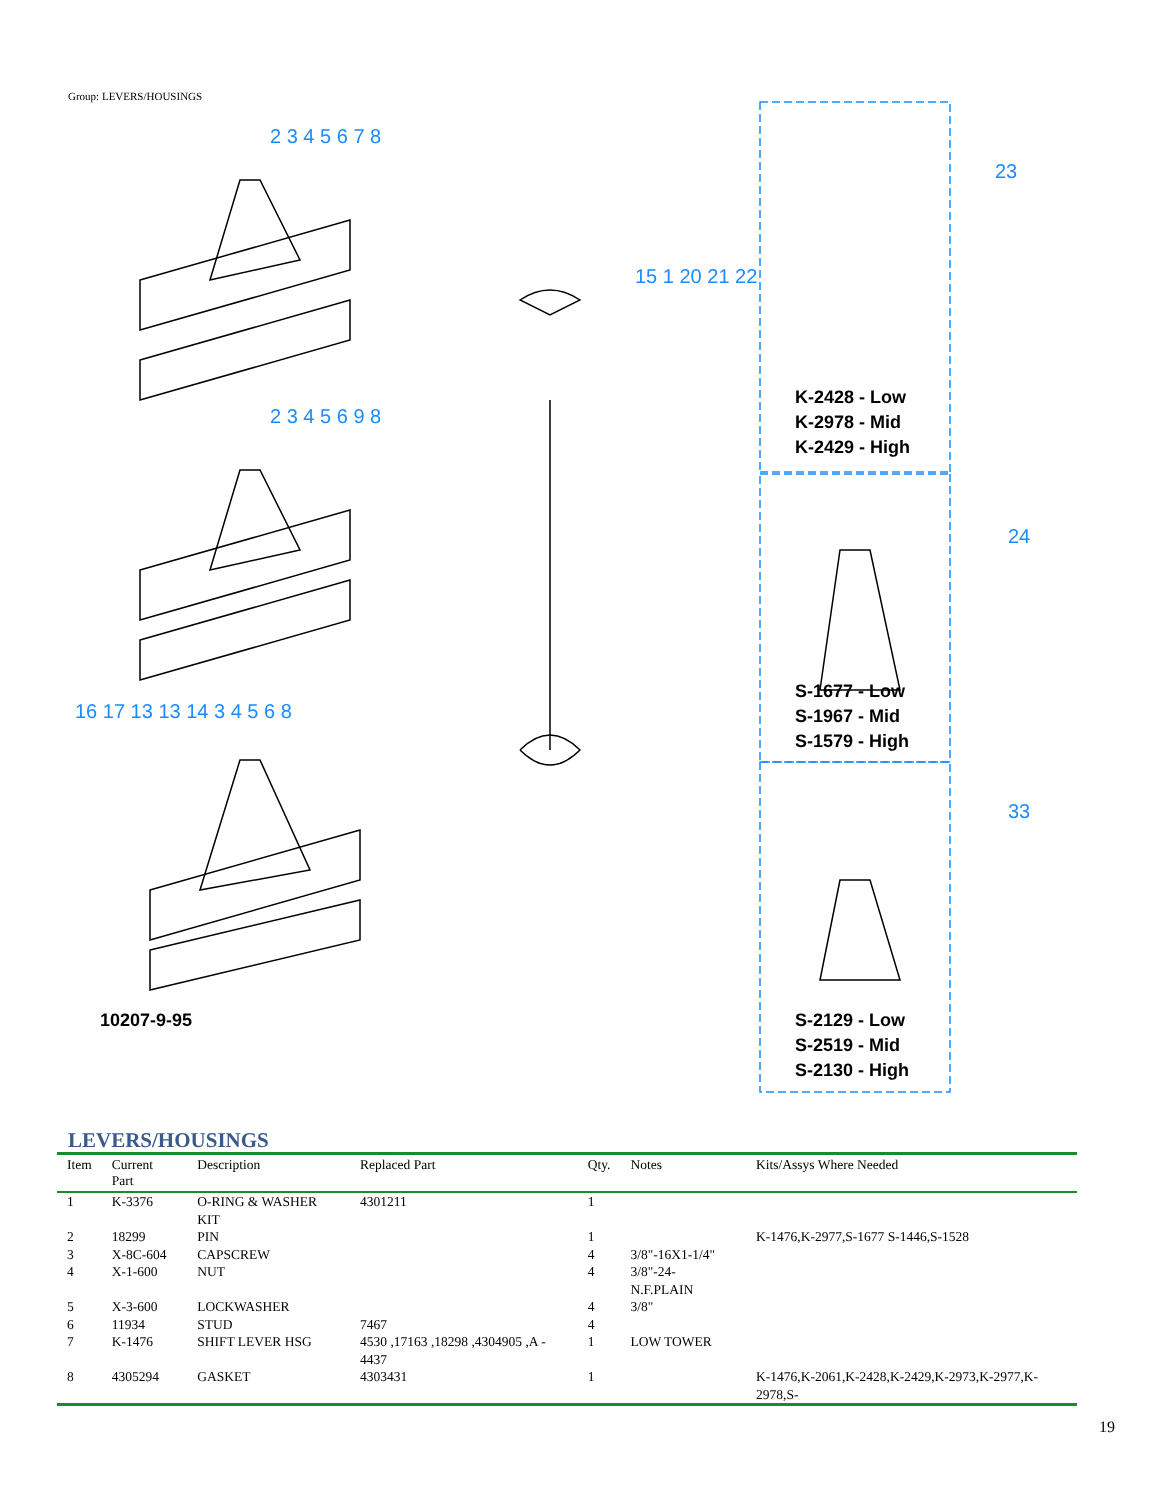Group: LEVERS/HOUSINGS
10207-9-95
K-2428 - Low
K-2978 - Mid
K-2429 - High
S-1677 - Low
S-1967 - Mid
S-1579 - High
S-2129 - Low
S-2519 - Mid
S-2130 - High
2 3 4 5 6 7 8
2 3 4 5 6 9 8
16 17 13 13 14 3 4 5 6 8
15 1 20 21 22
23
24
33
LEVERS/HOUSINGS
| Item | Current Part | Description | Replaced Part | Qty. | Notes | Kits/Assys Where Needed |
| --- | --- | --- | --- | --- | --- | --- |
| 1 | K-3376 | O-RING & WASHER KIT | 4301211 | 1 | | |
| 2 | 18299 | PIN | | 1 | | K-1476,K-2977,S-1677 S-1446,S-1528 |
| 3 | X-8C-604 | CAPSCREW | | 4 | 3/8"-16X1-1/4" | |
| 4 | X-1-600 | NUT | | 4 | 3/8"-24-N.F.PLAIN | |
| 5 | X-3-600 | LOCKWASHER | | 4 | 3/8" | |
| 6 | 11934 | STUD | 7467 | 4 | | |
| 7 | K-1476 | SHIFT LEVER HSG | 4530 ,17163 ,18298 ,4304905 ,A - 4437 | 1 | LOW TOWER | |
| 8 | 4305294 | GASKET | 4303431 | 1 | | K-1476,K-2061,K-2428,K-2429,K-2973,K-2977,K-2978,S- |
19